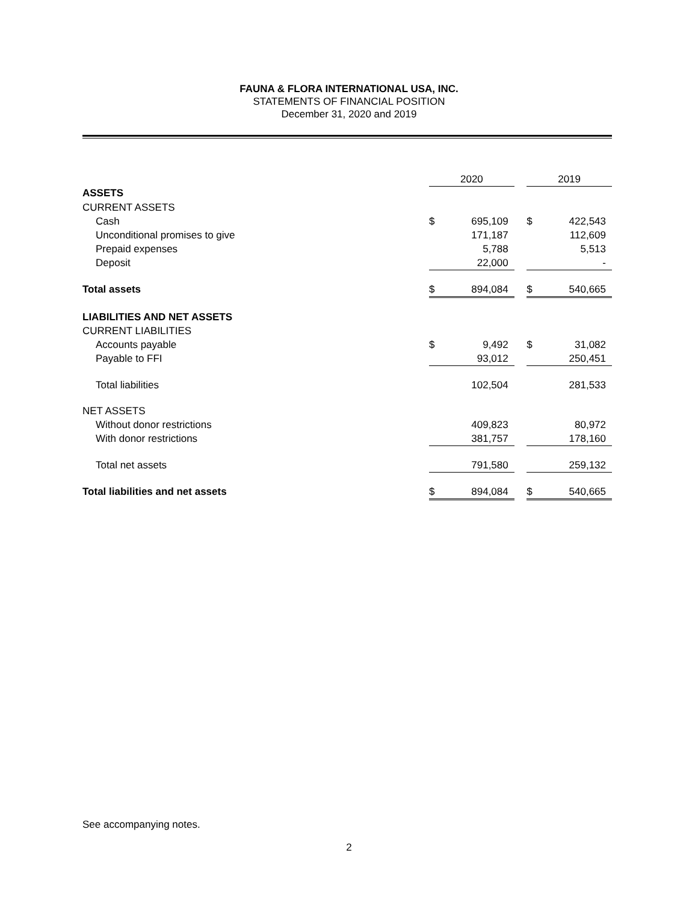FAUNA & FLORA INTERNATIONAL USA, INC.
STATEMENTS OF FINANCIAL POSITION
December 31, 2020 and 2019
| | 2020 | | | 2019 | |
| ASSETS | | | | | |
| CURRENT ASSETS | | | | | |
| Cash | $ | 695,109 | | $ | 422,543 |
| Unconditional promises to give | | 171,187 | | | 112,609 |
| Prepaid expenses | | 5,788 | | | 5,513 |
| Deposit | | 22,000 | | | - |
| Total assets | $ | 894,084 | | $ | 540,665 |
| LIABILITIES AND NET ASSETS | | | | | |
| CURRENT LIABILITIES | | | | | |
| Accounts payable | $ | 9,492 | | $ | 31,082 |
| Payable to FFI | | 93,012 | | | 250,451 |
| Total liabilities | | 102,504 | | | 281,533 |
| NET ASSETS | | | | | |
| Without donor restrictions | | 409,823 | | | 80,972 |
| With donor restrictions | | 381,757 | | | 178,160 |
| Total net assets | | 791,580 | | | 259,132 |
| Total liabilities and net assets | $ | 894,084 | | $ | 540,665 |
See accompanying notes.
2